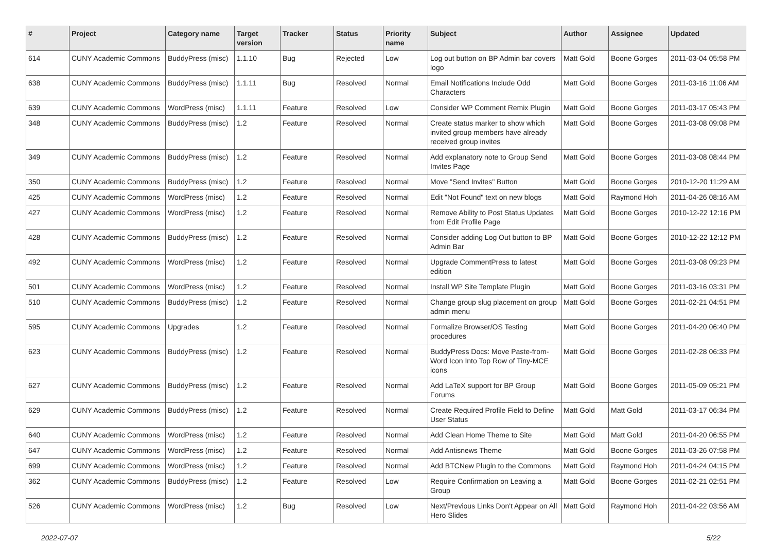| # | Project | Category name | Target version | Tracker | Status | Priority name | Subject | Author | Assignee | Updated |
| --- | --- | --- | --- | --- | --- | --- | --- | --- | --- | --- |
| 614 | CUNY Academic Commons | BuddyPress (misc) | 1.1.10 | Bug | Rejected | Low | Log out button on BP Admin bar covers logo | Matt Gold | Boone Gorges | 2011-03-04 05:58 PM |
| 638 | CUNY Academic Commons | BuddyPress (misc) | 1.1.11 | Bug | Resolved | Normal | Email Notifications Include Odd Characters | Matt Gold | Boone Gorges | 2011-03-16 11:06 AM |
| 639 | CUNY Academic Commons | WordPress (misc) | 1.1.11 | Feature | Resolved | Low | Consider WP Comment Remix Plugin | Matt Gold | Boone Gorges | 2011-03-17 05:43 PM |
| 348 | CUNY Academic Commons | BuddyPress (misc) | 1.2 | Feature | Resolved | Normal | Create status marker to show which invited group members have already received group invites | Matt Gold | Boone Gorges | 2011-03-08 09:08 PM |
| 349 | CUNY Academic Commons | BuddyPress (misc) | 1.2 | Feature | Resolved | Normal | Add explanatory note to Group Send Invites Page | Matt Gold | Boone Gorges | 2011-03-08 08:44 PM |
| 350 | CUNY Academic Commons | BuddyPress (misc) | 1.2 | Feature | Resolved | Normal | Move "Send Invites" Button | Matt Gold | Boone Gorges | 2010-12-20 11:29 AM |
| 425 | CUNY Academic Commons | WordPress (misc) | 1.2 | Feature | Resolved | Normal | Edit "Not Found" text on new blogs | Matt Gold | Raymond Hoh | 2011-04-26 08:16 AM |
| 427 | CUNY Academic Commons | WordPress (misc) | 1.2 | Feature | Resolved | Normal | Remove Ability to Post Status Updates from Edit Profile Page | Matt Gold | Boone Gorges | 2010-12-22 12:16 PM |
| 428 | CUNY Academic Commons | BuddyPress (misc) | 1.2 | Feature | Resolved | Normal | Consider adding Log Out button to BP Admin Bar | Matt Gold | Boone Gorges | 2010-12-22 12:12 PM |
| 492 | CUNY Academic Commons | WordPress (misc) | 1.2 | Feature | Resolved | Normal | Upgrade CommentPress to latest edition | Matt Gold | Boone Gorges | 2011-03-08 09:23 PM |
| 501 | CUNY Academic Commons | WordPress (misc) | 1.2 | Feature | Resolved | Normal | Install WP Site Template Plugin | Matt Gold | Boone Gorges | 2011-03-16 03:31 PM |
| 510 | CUNY Academic Commons | BuddyPress (misc) | 1.2 | Feature | Resolved | Normal | Change group slug placement on group admin menu | Matt Gold | Boone Gorges | 2011-02-21 04:51 PM |
| 595 | CUNY Academic Commons | Upgrades | 1.2 | Feature | Resolved | Normal | Formalize Browser/OS Testing procedures | Matt Gold | Boone Gorges | 2011-04-20 06:40 PM |
| 623 | CUNY Academic Commons | BuddyPress (misc) | 1.2 | Feature | Resolved | Normal | BuddyPress Docs: Move Paste-from-Word Icon Into Top Row of Tiny-MCE icons | Matt Gold | Boone Gorges | 2011-02-28 06:33 PM |
| 627 | CUNY Academic Commons | BuddyPress (misc) | 1.2 | Feature | Resolved | Normal | Add LaTeX support for BP Group Forums | Matt Gold | Boone Gorges | 2011-05-09 05:21 PM |
| 629 | CUNY Academic Commons | BuddyPress (misc) | 1.2 | Feature | Resolved | Normal | Create Required Profile Field to Define User Status | Matt Gold | Matt Gold | 2011-03-17 06:34 PM |
| 640 | CUNY Academic Commons | WordPress (misc) | 1.2 | Feature | Resolved | Normal | Add Clean Home Theme to Site | Matt Gold | Matt Gold | 2011-04-20 06:55 PM |
| 647 | CUNY Academic Commons | WordPress (misc) | 1.2 | Feature | Resolved | Normal | Add Antisnews Theme | Matt Gold | Boone Gorges | 2011-03-26 07:58 PM |
| 699 | CUNY Academic Commons | WordPress (misc) | 1.2 | Feature | Resolved | Normal | Add BTCNew Plugin to the Commons | Matt Gold | Raymond Hoh | 2011-04-24 04:15 PM |
| 362 | CUNY Academic Commons | BuddyPress (misc) | 1.2 | Feature | Resolved | Low | Require Confirmation on Leaving a Group | Matt Gold | Boone Gorges | 2011-02-21 02:51 PM |
| 526 | CUNY Academic Commons | WordPress (misc) | 1.2 | Bug | Resolved | Low | Next/Previous Links Don't Appear on All Hero Slides | Matt Gold | Raymond Hoh | 2011-04-22 03:56 AM |
2022-07-07 5/22